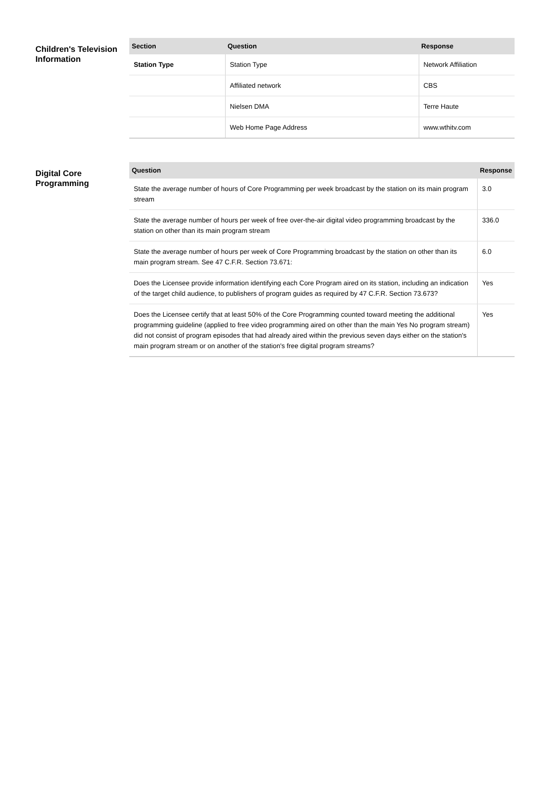Children's Television Information
| Section | Question | Response |
| --- | --- | --- |
| Station Type | Station Type | Network Affiliation |
| | Affiliated network | CBS |
| | Nielsen DMA | Terre Haute |
| | Web Home Page Address | www.wthitv.com |
Digital Core Programming
| Question | Response |
| --- | --- |
| State the average number of hours of Core Programming per week broadcast by the station on its main program stream | 3.0 |
| State the average number of hours per week of free over-the-air digital video programming broadcast by the station on other than its main program stream | 336.0 |
| State the average number of hours per week of Core Programming broadcast by the station on other than its main program stream. See 47 C.F.R. Section 73.671: | 6.0 |
| Does the Licensee provide information identifying each Core Program aired on its station, including an indication of the target child audience, to publishers of program guides as required by 47 C.F.R. Section 73.673? | Yes |
| Does the Licensee certify that at least 50% of the Core Programming counted toward meeting the additional programming guideline (applied to free video programming aired on other than the main Yes No program stream) did not consist of program episodes that had already aired within the previous seven days either on the station's main program stream or on another of the station's free digital program streams? | Yes |